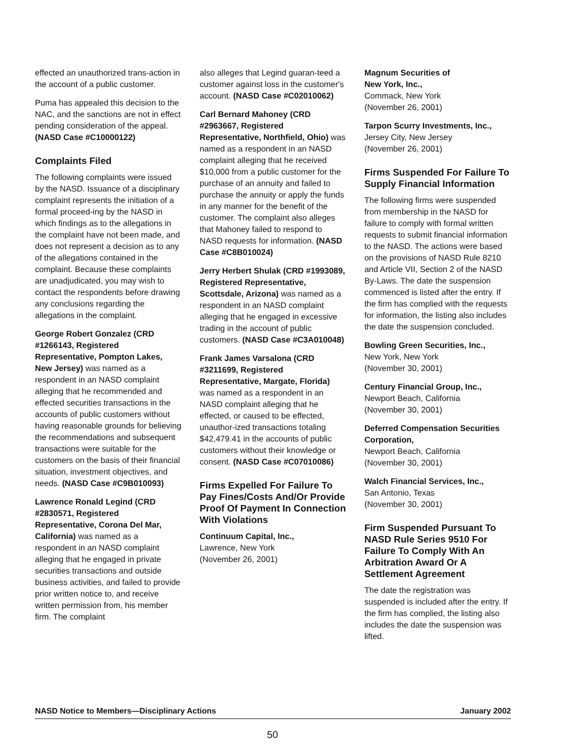effected an unauthorized trans-action in the account of a public customer.
Puma has appealed this decision to the NAC, and the sanctions are not in effect pending consideration of the appeal. (NASD Case #C10000122)
Complaints Filed
The following complaints were issued by the NASD. Issuance of a disciplinary complaint represents the initiation of a formal proceed-ing by the NASD in which findings as to the allegations in the complaint have not been made, and does not represent a decision as to any of the allegations contained in the complaint. Because these complaints are unadjudicated, you may wish to contact the respondents before drawing any conclusions regarding the allegations in the complaint.
George Robert Gonzalez (CRD #1266143, Registered Representative, Pompton Lakes, New Jersey) was named as a respondent in an NASD complaint alleging that he recommended and effected securities transactions in the accounts of public customers without having reasonable grounds for believing the recommendations and subsequent transactions were suitable for the customers on the basis of their financial situation, investment objectives, and needs. (NASD Case #C9B010093)
Lawrence Ronald Legind (CRD #2830571, Registered Representative, Corona Del Mar, California) was named as a respondent in an NASD complaint alleging that he engaged in private securities transactions and outside business activities, and failed to provide prior written notice to, and receive written permission from, his member firm. The complaint
also alleges that Legind guaran-teed a customer against loss in the customer's account. (NASD Case #C02010062)
Carl Bernard Mahoney (CRD #2963667, Registered Representative, Northfield, Ohio) was named as a respondent in an NASD complaint alleging that he received $10,000 from a public customer for the purchase of an annuity and failed to purchase the annuity or apply the funds in any manner for the benefit of the customer. The complaint also alleges that Mahoney failed to respond to NASD requests for information. (NASD Case #C8B010024)
Jerry Herbert Shulak (CRD #1993089, Registered Representative, Scottsdale, Arizona) was named as a respondent in an NASD complaint alleging that he engaged in excessive trading in the account of public customers. (NASD Case #C3A010048)
Frank James Varsalona (CRD #3211699, Registered Representative, Margate, Florida) was named as a respondent in an NASD complaint alleging that he effected, or caused to be effected, unauthor-ized transactions totaling $42,479.41 in the accounts of public customers without their knowledge or consent. (NASD Case #C07010086)
Firms Expelled For Failure To Pay Fines/Costs And/Or Provide Proof Of Payment In Connection With Violations
Continuum Capital, Inc.,
Lawrence, New York
(November 26, 2001)
Magnum Securities of
New York, Inc.,
Commack, New York
(November 26, 2001)
Tarpon Scurry Investments, Inc.,
Jersey City, New Jersey
(November 26, 2001)
Firms Suspended For Failure To Supply Financial Information
The following firms were suspended from membership in the NASD for failure to comply with formal written requests to submit financial information to the NASD. The actions were based on the provisions of NASD Rule 8210 and Article VII, Section 2 of the NASD By-Laws. The date the suspension commenced is listed after the entry. If the firm has complied with the requests for information, the listing also includes the date the suspension concluded.
Bowling Green Securities, Inc.,
New York, New York
(November 30, 2001)
Century Financial Group, Inc.,
Newport Beach, California
(November 30, 2001)
Deferred Compensation Securities Corporation,
Newport Beach, California
(November 30, 2001)
Walch Financial Services, Inc.,
San Antonio, Texas
(November 30, 2001)
Firm Suspended Pursuant To NASD Rule Series 9510 For Failure To Comply With An Arbitration Award Or A Settlement Agreement
The date the registration was suspended is included after the entry. If the firm has complied, the listing also includes the date the suspension was lifted.
NASD Notice to Members—Disciplinary Actions January 2002
50